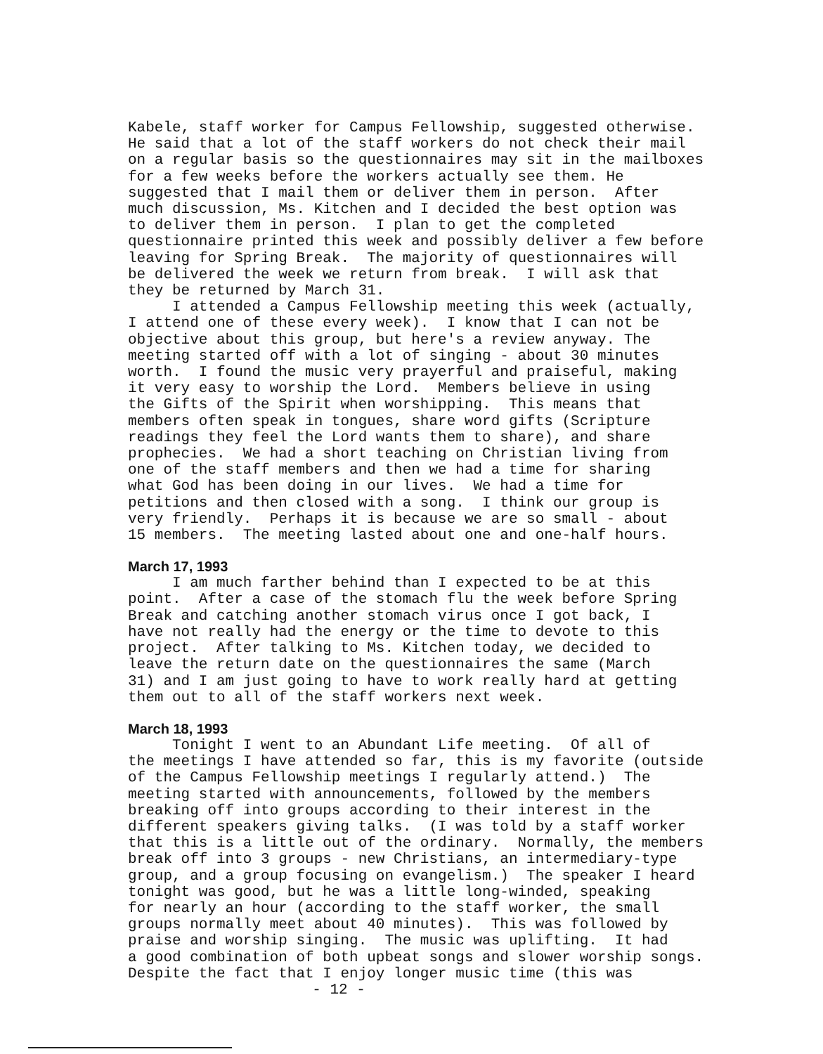Kabele, staff worker for Campus Fellowship, suggested otherwise. He said that a lot of the staff workers do not check their mail on a regular basis so the questionnaires may sit in the mailboxes for a few weeks before the workers actually see them. He suggested that I mail them or deliver them in person. After much discussion, Ms. Kitchen and I decided the best option was to deliver them in person. I plan to get the completed questionnaire printed this week and possibly deliver a few before leaving for Spring Break. The majority of questionnaires will be delivered the week we return from break. I will ask that they be returned by March 31. I attended a Campus Fellowship meeting this week (actually, I attend one of these every week). I know that I can not be objective about this group, but here's a review anyway. The meeting started off with a lot of singing - about 30 minutes worth. I found the music very prayerful and praiseful, making it very easy to worship the Lord. Members believe in using the Gifts of the Spirit when worshipping. This means that members often speak in tongues, share word gifts (Scripture readings they feel the Lord wants them to share), and share prophecies. We had a short teaching on Christian living from one of the staff members and then we had a time for sharing what God has been doing in our lives. We had a time for petitions and then closed with a song. I think our group is very friendly. Perhaps it is because we are so small - about 15 members. The meeting lasted about one and one-half hours.
March 17, 1993
I am much farther behind than I expected to be at this point. After a case of the stomach flu the week before Spring Break and catching another stomach virus once I got back, I have not really had the energy or the time to devote to this project. After talking to Ms. Kitchen today, we decided to leave the return date on the questionnaires the same (March 31) and I am just going to have to work really hard at getting them out to all of the staff workers next week.
March 18, 1993
Tonight I went to an Abundant Life meeting. Of all of the meetings I have attended so far, this is my favorite (outside of the Campus Fellowship meetings I regularly attend.) The meeting started with announcements, followed by the members breaking off into groups according to their interest in the different speakers giving talks. (I was told by a staff worker that this is a little out of the ordinary. Normally, the members break off into 3 groups - new Christians, an intermediary-type group, and a group focusing on evangelism.) The speaker I heard tonight was good, but he was a little long-winded, speaking for nearly an hour (according to the staff worker, the small groups normally meet about 40 minutes). This was followed by praise and worship singing. The music was uplifting. It had a good combination of both upbeat songs and slower worship songs. Despite the fact that I enjoy longer music time (this was
- 12 -